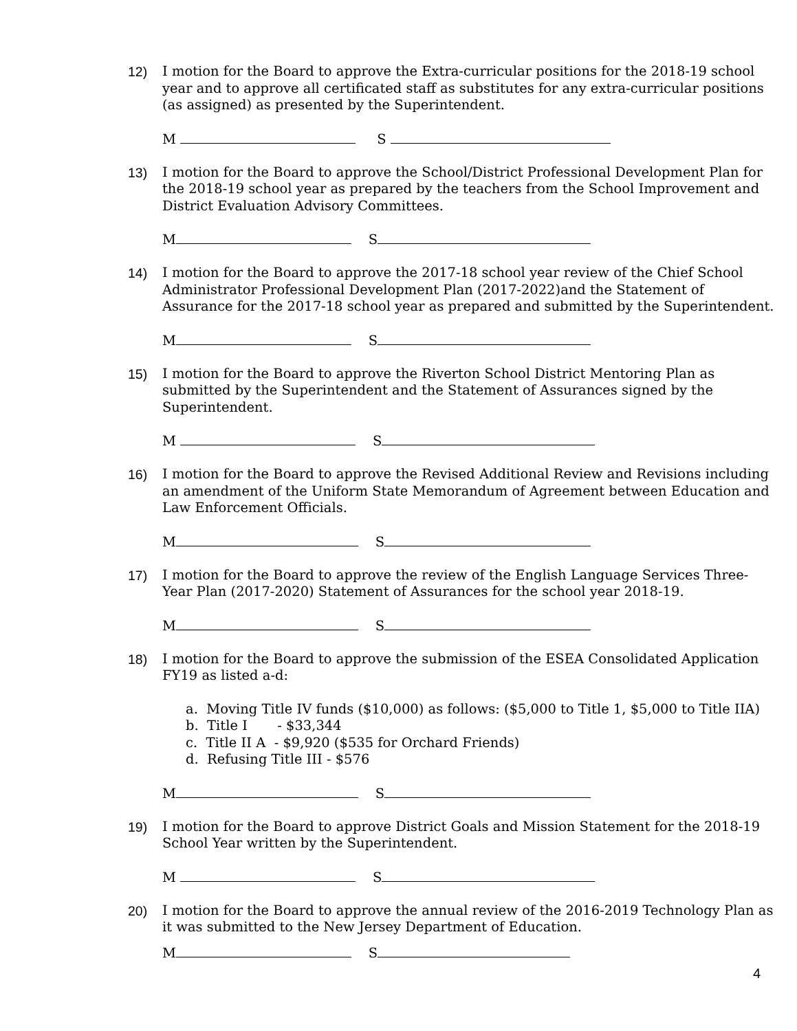12) I motion for the Board to approve the Extra-curricular positions for the 2018-19 school year and to approve all certificated staff as substitutes for any extra-curricular positions (as assigned) as presented by the Superintendent.
M S
13) I motion for the Board to approve the School/District Professional Development Plan for the 2018-19 school year as prepared by the teachers from the School Improvement and District Evaluation Advisory Committees.
M S
14) I motion for the Board to approve the 2017-18 school year review of the Chief School Administrator Professional Development Plan (2017-2022)and the Statement of Assurance for the 2017-18 school year as prepared and submitted by the Superintendent.
M S
15) I motion for the Board to approve the Riverton School District Mentoring Plan as submitted by the Superintendent and the Statement of Assurances signed by the Superintendent.
M S
16) I motion for the Board to approve the Revised Additional Review and Revisions including an amendment of the Uniform State Memorandum of Agreement between Education and Law Enforcement Officials.
M S
17) I motion for the Board to approve the review of the English Language Services Three-Year Plan (2017-2020) Statement of Assurances for the school year 2018-19.
M S
18) I motion for the Board to approve the submission of the ESEA Consolidated Application FY19 as listed a-d:
a. Moving Title IV funds ($10,000) as follows: ($5,000 to Title 1, $5,000 to Title IIA)
b. Title I - $33,344
c. Title II A - $9,920 ($535 for Orchard Friends)
d. Refusing Title III - $576
M S
19) I motion for the Board to approve District Goals and Mission Statement for the 2018-19 School Year written by the Superintendent.
M S
20) I motion for the Board to approve the annual review of the 2016-2019 Technology Plan as it was submitted to the New Jersey Department of Education.
M S
4